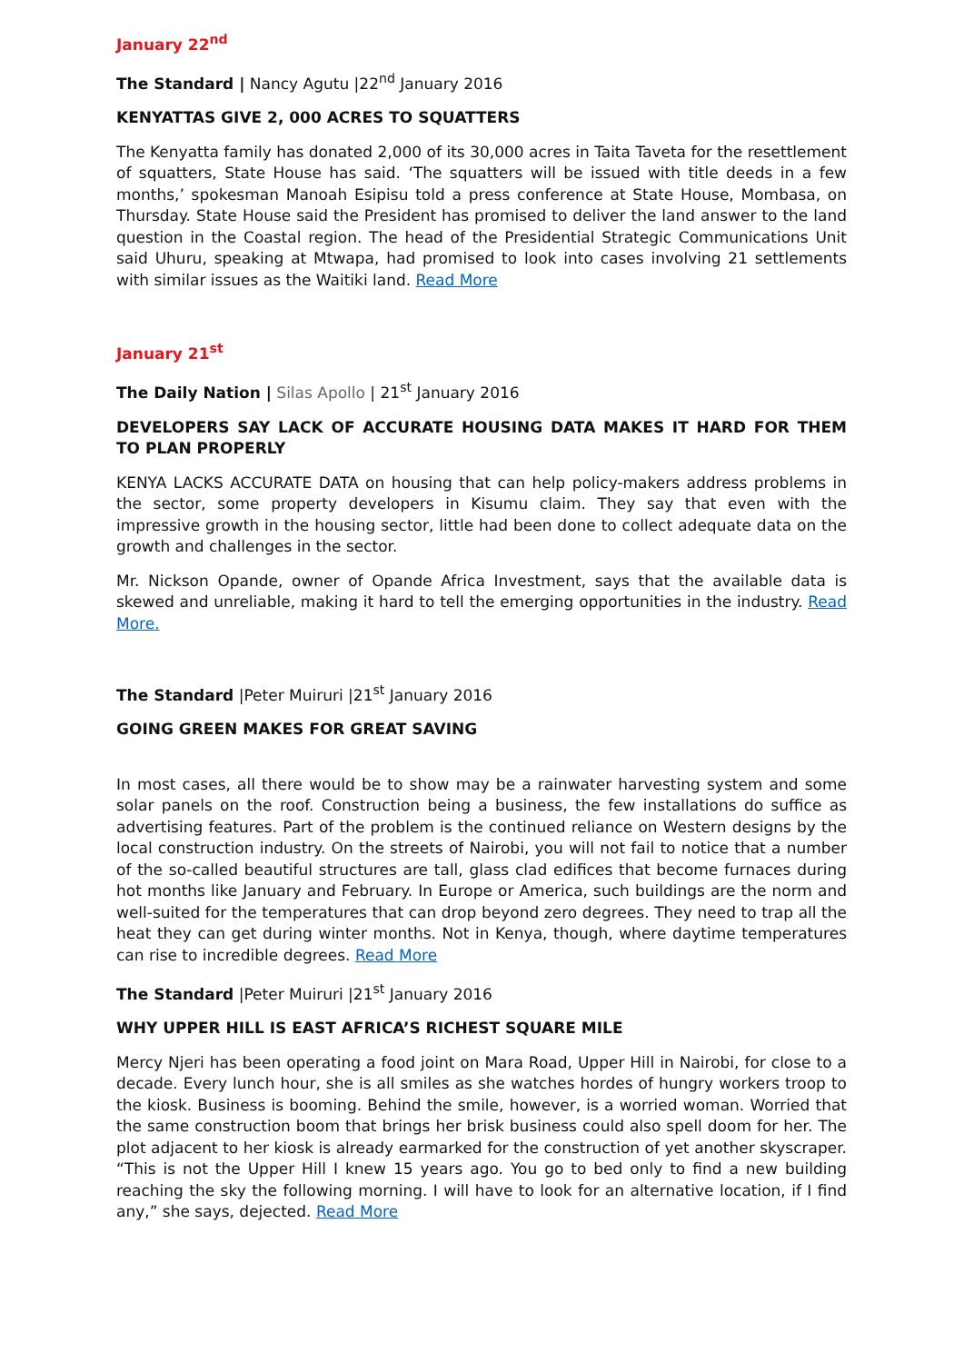January 22<sup>nd</sup>
The Standard | Nancy Agutu |22<sup>nd</sup> January 2016
KENYATTAS GIVE 2, 000 ACRES TO SQUATTERS
The Kenyatta family has donated 2,000 of its 30,000 acres in Taita Taveta for the resettlement of squatters, State House has said. ‘The squatters will be issued with title deeds in a few months,’ spokesman Manoah Esipisu told a press conference at State House, Mombasa, on Thursday. State House said the President has promised to deliver the land answer to the land question in the Coastal region. The head of the Presidential Strategic Communications Unit said Uhuru, speaking at Mtwapa, had promised to look into cases involving 21 settlements with similar issues as the Waitiki land. Read More
January 21<sup>st</sup>
The Daily Nation | Silas Apollo | 21<sup>st</sup> January 2016
DEVELOPERS SAY LACK OF ACCURATE HOUSING DATA MAKES IT HARD FOR THEM TO PLAN PROPERLY
KENYA LACKS ACCURATE DATA on housing that can help policy-makers address problems in the sector, some property developers in Kisumu claim. They say that even with the impressive growth in the housing sector, little had been done to collect adequate data on the growth and challenges in the sector.
Mr. Nickson Opande, owner of Opande Africa Investment, says that the available data is skewed and unreliable, making it hard to tell the emerging opportunities in the industry. Read More.
The Standard |Peter Muiruri |21<sup>st</sup> January 2016
GOING GREEN MAKES FOR GREAT SAVING
In most cases, all there would be to show may be a rainwater harvesting system and some solar panels on the roof. Construction being a business, the few installations do suffice as advertising features. Part of the problem is the continued reliance on Western designs by the local construction industry. On the streets of Nairobi, you will not fail to notice that a number of the so-called beautiful structures are tall, glass clad edifices that become furnaces during hot months like January and February. In Europe or America, such buildings are the norm and well-suited for the temperatures that can drop beyond zero degrees. They need to trap all the heat they can get during winter months. Not in Kenya, though, where daytime temperatures can rise to incredible degrees. Read More
The Standard |Peter Muiruri |21<sup>st</sup> January 2016
WHY UPPER HILL IS EAST AFRICA’S RICHEST SQUARE MILE
Mercy Njeri has been operating a food joint on Mara Road, Upper Hill in Nairobi, for close to a decade. Every lunch hour, she is all smiles as she watches hordes of hungry workers troop to the kiosk. Business is booming. Behind the smile, however, is a worried woman. Worried that the same construction boom that brings her brisk business could also spell doom for her. The plot adjacent to her kiosk is already earmarked for the construction of yet another skyscraper. “This is not the Upper Hill I knew 15 years ago. You go to bed only to find a new building reaching the sky the following morning. I will have to look for an alternative location, if I find any,” she says, dejected. Read More